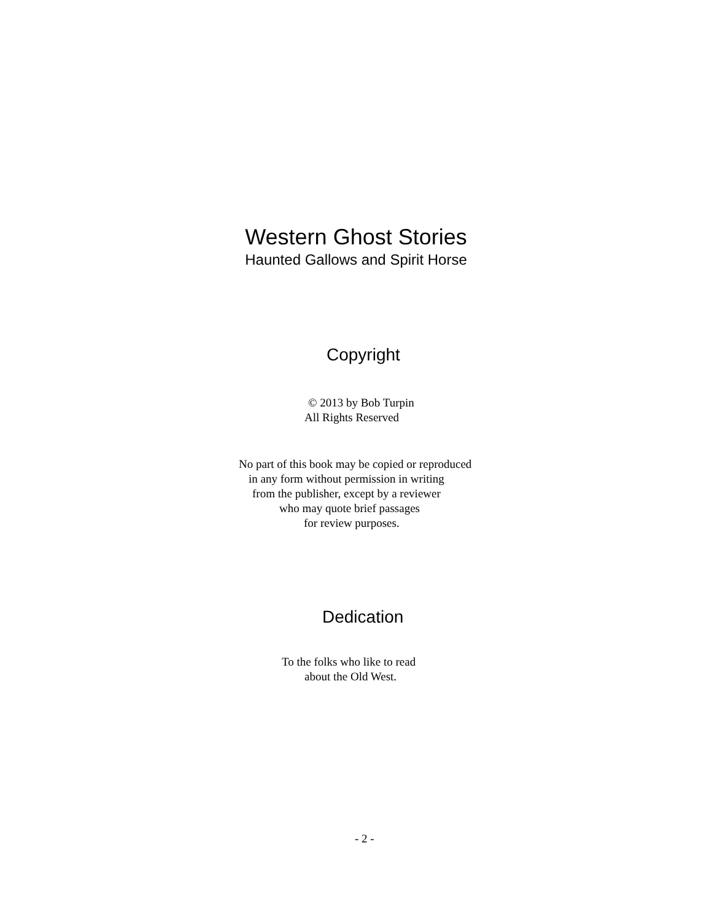Western Ghost Stories
Haunted Gallows and Spirit Horse
Copyright
© 2013 by Bob Turpin
All Rights Reserved
No part of this book may be copied or reproduced
in any form without permission in writing
from the publisher, except by a reviewer
who may quote brief passages
for review purposes.
Dedication
To the folks who like to read
about the Old West.
- 2 -